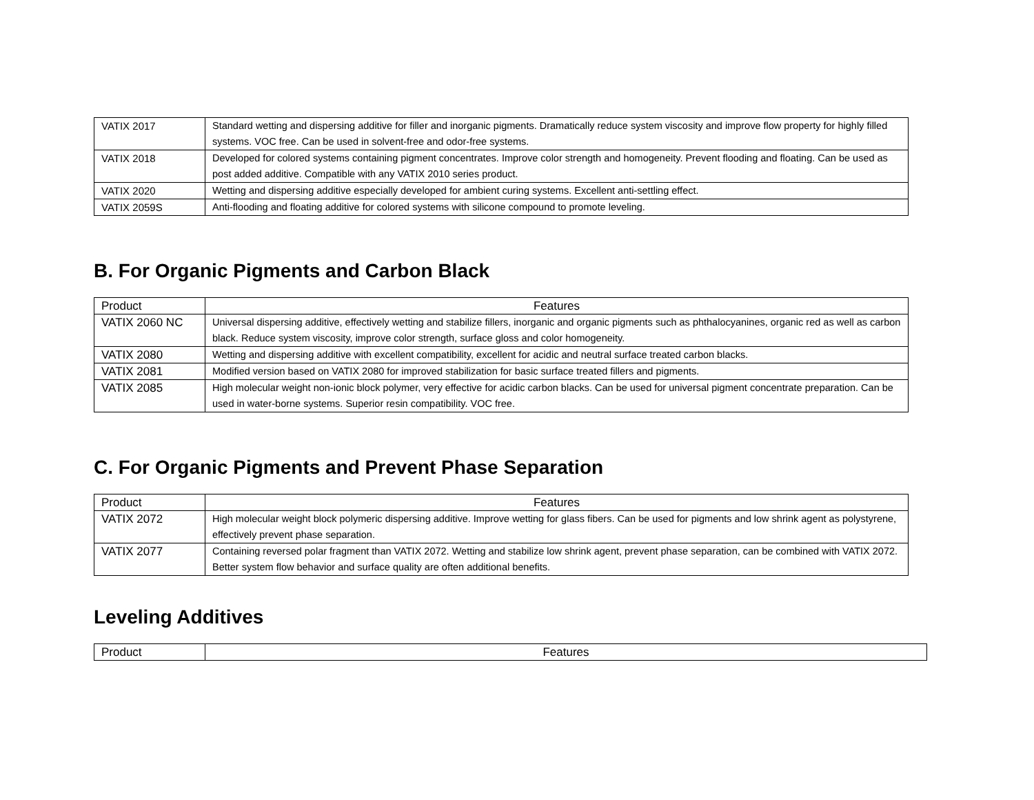| VATIX 2017 | Standard wetting and dispersing additive for filler and inorganic pigments. Dramatically reduce system viscosity and improve flow property for highly filled systems. VOC free. Can be used in solvent-free and odor-free systems. |
| VATIX 2018 | Developed for colored systems containing pigment concentrates. Improve color strength and homogeneity. Prevent flooding and floating. Can be used as post added additive. Compatible with any VATIX 2010 series product. |
| VATIX 2020 | Wetting and dispersing additive especially developed for ambient curing systems. Excellent anti-settling effect. |
| VATIX 2059S | Anti-flooding and floating additive for colored systems with silicone compound to promote leveling. |
B. For Organic Pigments and Carbon Black
| Product | Features |
| --- | --- |
| VATIX 2060 NC | Universal dispersing additive, effectively wetting and stabilize fillers, inorganic and organic pigments such as phthalocyanines, organic red as well as carbon black. Reduce system viscosity, improve color strength, surface gloss and color homogeneity. |
| VATIX 2080 | Wetting and dispersing additive with excellent compatibility, excellent for acidic and neutral surface treated carbon blacks. |
| VATIX 2081 | Modified version based on VATIX 2080 for improved stabilization for basic surface treated fillers and pigments. |
| VATIX 2085 | High molecular weight non-ionic block polymer, very effective for acidic carbon blacks. Can be used for universal pigment concentrate preparation. Can be used in water-borne systems. Superior resin compatibility. VOC free. |
C. For Organic Pigments and Prevent Phase Separation
| Product | Features |
| --- | --- |
| VATIX 2072 | High molecular weight block polymeric dispersing additive. Improve wetting for glass fibers. Can be used for pigments and low shrink agent as polystyrene, effectively prevent phase separation. |
| VATIX 2077 | Containing reversed polar fragment than VATIX 2072. Wetting and stabilize low shrink agent, prevent phase separation, can be combined with VATIX 2072. Better system flow behavior and surface quality are often additional benefits. |
Leveling Additives
| Product | Features |
| --- | --- |